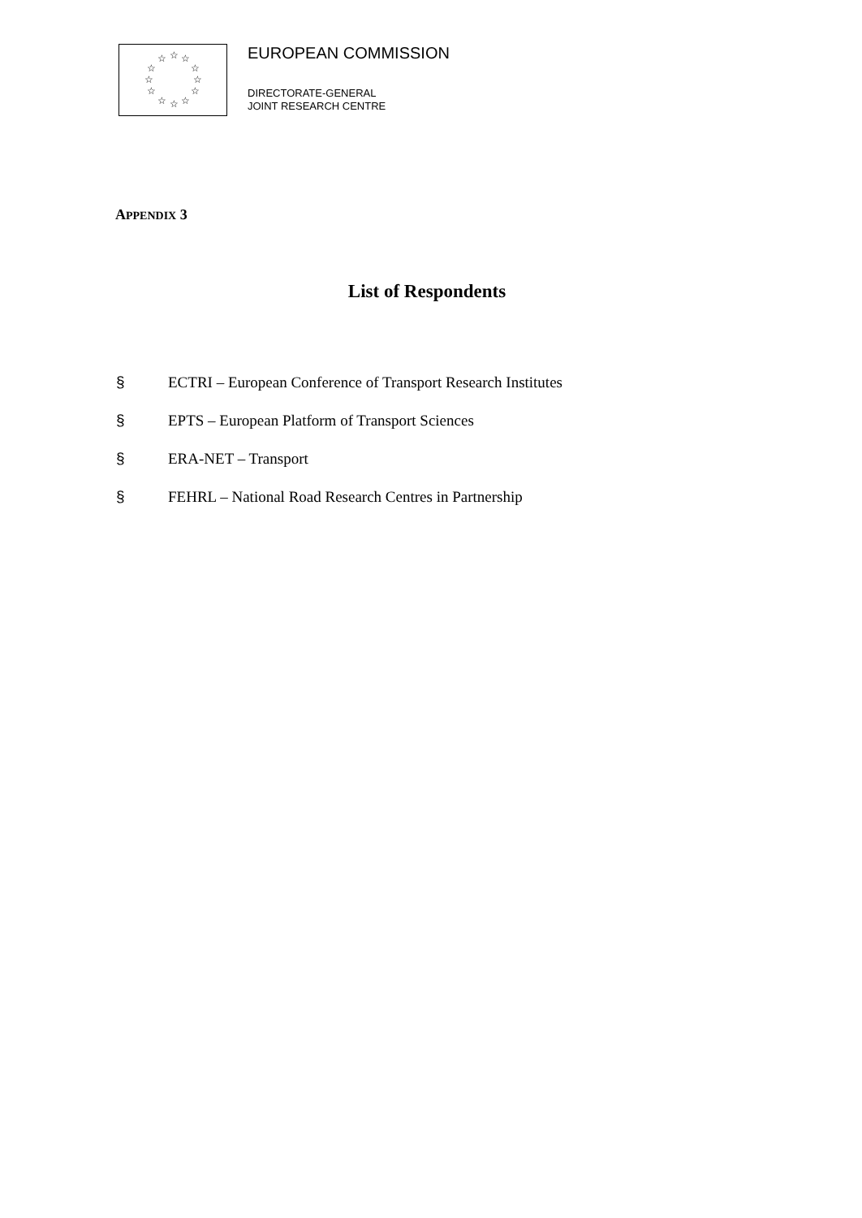☆ ☆ ☆
☆ ☆
☆ ☆
☆ ☆
☆ ☆ ☆
EUROPEAN COMMISSION
DIRECTORATE-GENERAL
JOINT RESEARCH CENTRE
APPENDIX 3
List of Respondents
§ ECTRI – European Conference of Transport Research Institutes
§ EPTS – European Platform of Transport Sciences
§ ERA-NET – Transport
§ FEHRL – National Road Research Centres in Partnership